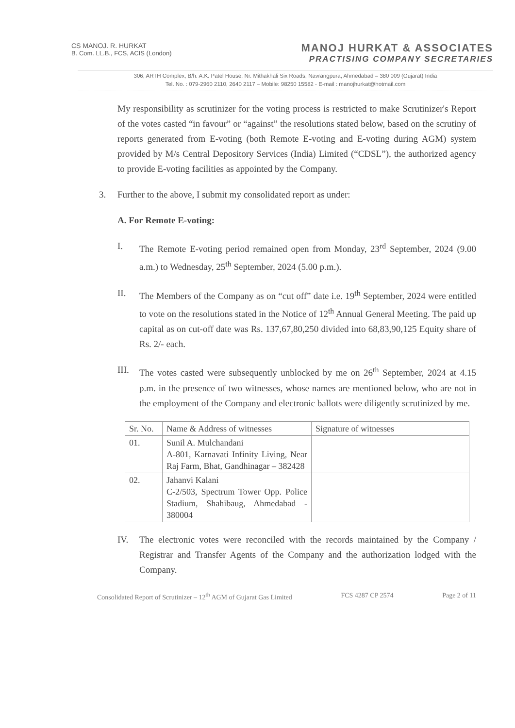CS MANOJ. R. HURKAT
B. Com. LL.B., FCS, ACIS (London)
MANOJ HURKAT & ASSOCIATES
PRACTISING COMPANY SECRETARIES
306, ARTH Complex, B/h. A.K. Patel House, Nr. Mithakhali Six Roads, Navrangpura, Ahmedabad – 380 009 (Gujarat) India
Tel. No. : 079-2960 2110, 2640 2117 – Mobile: 98250 15582 - E-mail : manojhurkat@hotmail.com
My responsibility as scrutinizer for the voting process is restricted to make Scrutinizer's Report of the votes casted “in favour” or “against” the resolutions stated below, based on the scrutiny of reports generated from E-voting (both Remote E-voting and E-voting during AGM) system provided by M/s Central Depository Services (India) Limited (“CDSL”), the authorized agency to provide E-voting facilities as appointed by the Company.
3. Further to the above, I submit my consolidated report as under:
A. For Remote E-voting:
I. The Remote E-voting period remained open from Monday, 23<sup>rd</sup> September, 2024 (9.00 a.m.) to Wednesday, 25<sup>th</sup> September, 2024 (5.00 p.m.).
II. The Members of the Company as on “cut off” date i.e. 19<sup>th</sup> September, 2024 were entitled to vote on the resolutions stated in the Notice of 12<sup>th</sup> Annual General Meeting. The paid up capital as on cut-off date was Rs. 137,67,80,250 divided into 68,83,90,125 Equity share of Rs. 2/- each.
III. The votes casted were subsequently unblocked by me on 26<sup>th</sup> September, 2024 at 4.15 p.m. in the presence of two witnesses, whose names are mentioned below, who are not in the employment of the Company and electronic ballots were diligently scrutinized by me.
| Sr. No. | Name & Address of witnesses | Signature of witnesses |
| 01. | Sunil A. Mulchandani A-801, Karnavati Infinity Living, Near Raj Farm, Bhat, Gandhinagar – 382428 | |
| 02. | Jahanvi Kalani C-2/503, Spectrum Tower Opp. Police Stadium, Shahibaug, Ahmedabad - 380004 | |
IV. The electronic votes were reconciled with the records maintained by the Company / Registrar and Transfer Agents of the Company and the authorization lodged with the Company.
Consolidated Report of Scrutinizer – 12<sup>th</sup> AGM of Gujarat Gas Limited FCS 4287 CP 2574 Page 2 of 11